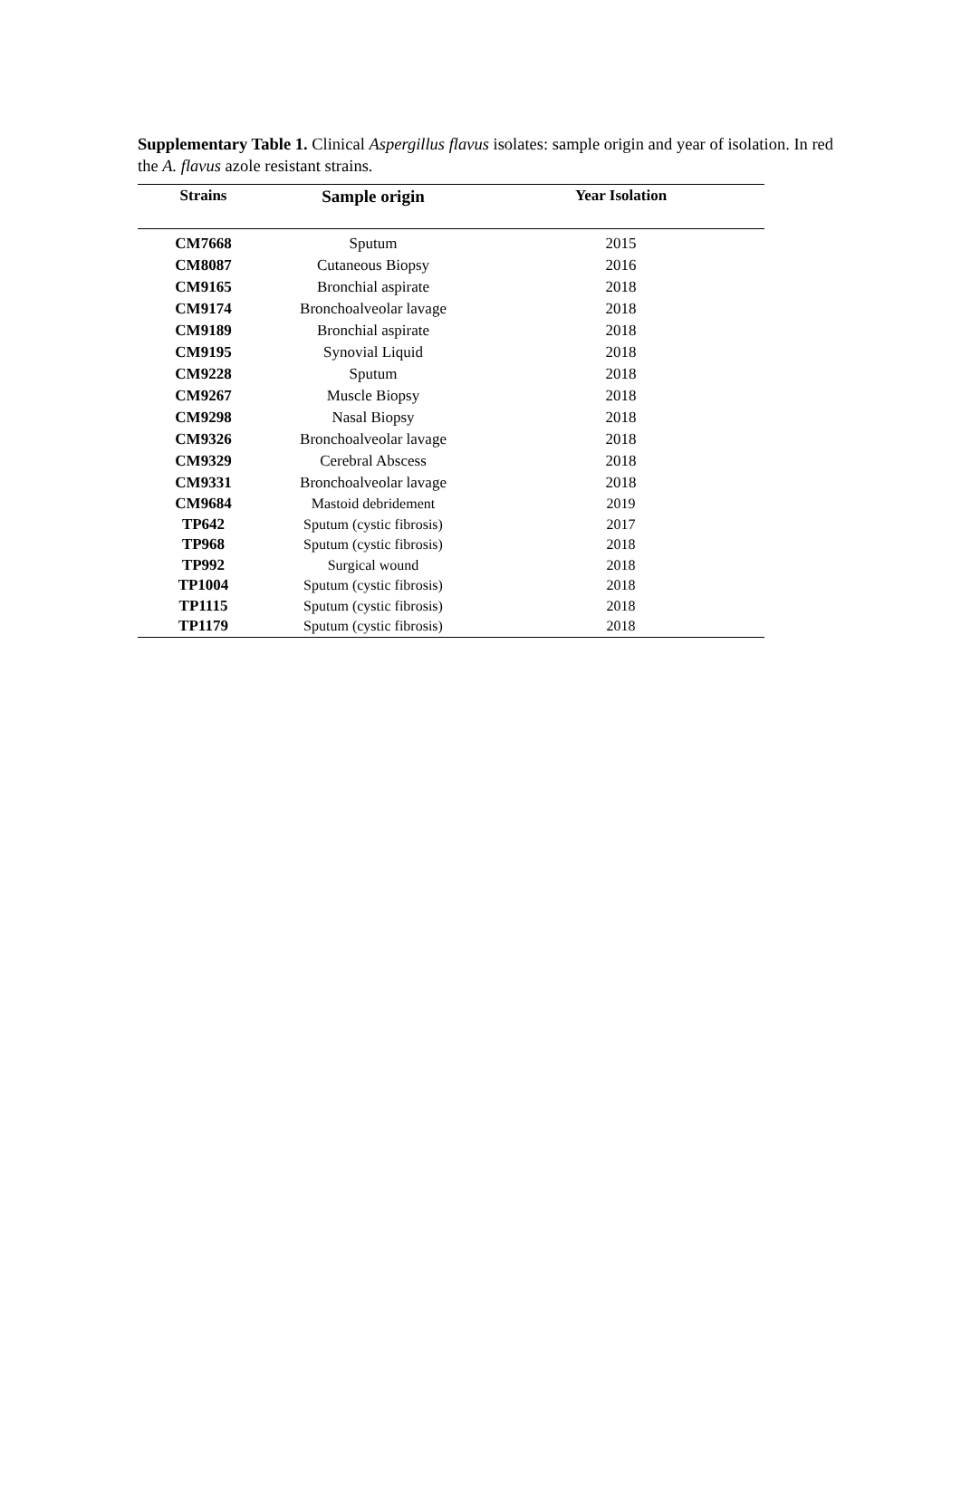Supplementary Table 1. Clinical Aspergillus flavus isolates: sample origin and year of isolation. In red the A. flavus azole resistant strains.
| Strains | Sample origin | Year Isolation |
| --- | --- | --- |
| CM7668 | Sputum | 2015 |
| CM8087 | Cutaneous Biopsy | 2016 |
| CM9165 | Bronchial aspirate | 2018 |
| CM9174 | Bronchoalveolar lavage | 2018 |
| CM9189 | Bronchial aspirate | 2018 |
| CM9195 | Synovial Liquid | 2018 |
| CM9228 | Sputum | 2018 |
| CM9267 | Muscle Biopsy | 2018 |
| CM9298 | Nasal Biopsy | 2018 |
| CM9326 | Bronchoalveolar lavage | 2018 |
| CM9329 | Cerebral Abscess | 2018 |
| CM9331 | Bronchoalveolar lavage | 2018 |
| CM9684 | Mastoid debridement | 2019 |
| TP642 | Sputum (cystic fibrosis) | 2017 |
| TP968 | Sputum (cystic fibrosis) | 2018 |
| TP992 | Surgical wound | 2018 |
| TP1004 | Sputum (cystic fibrosis) | 2018 |
| TP1115 | Sputum (cystic fibrosis) | 2018 |
| TP1179 | Sputum (cystic fibrosis) | 2018 |